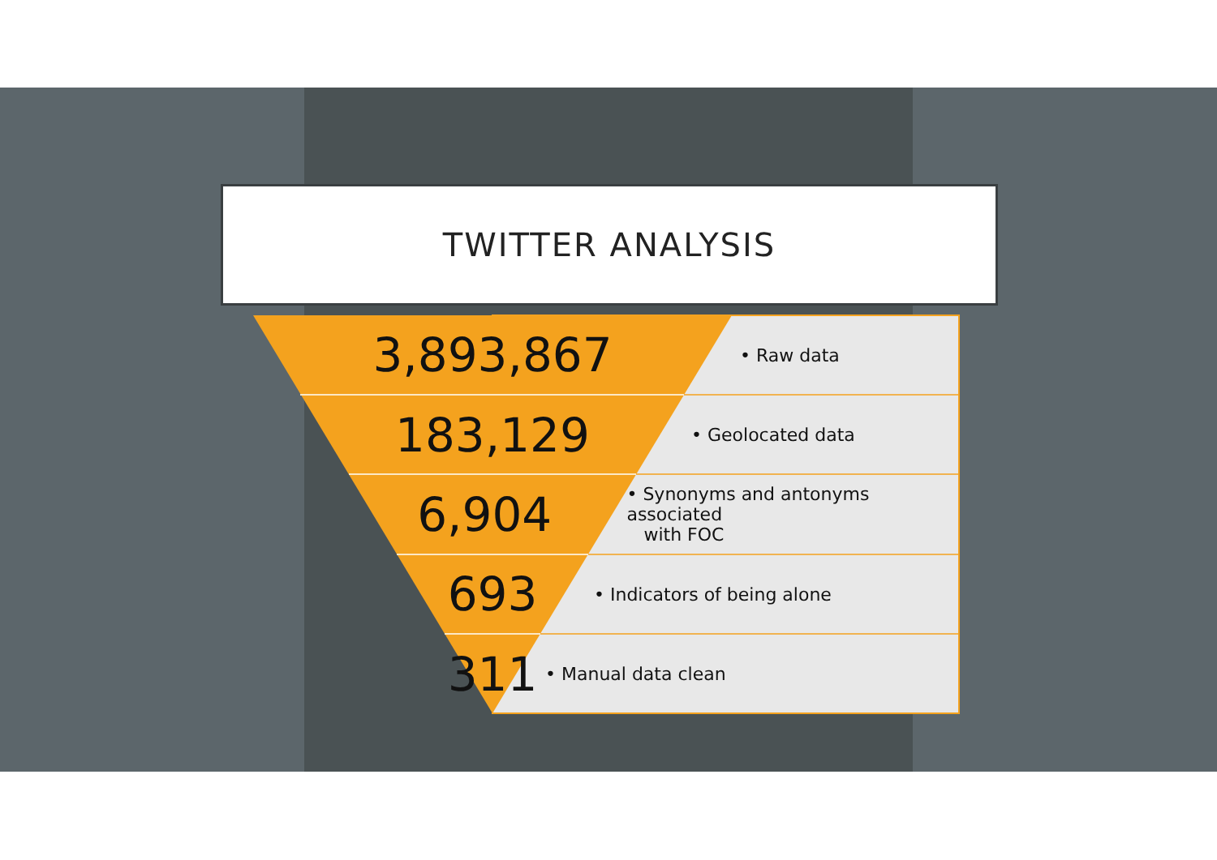TWITTER ANALYSIS
3,893,867
• Raw data
183,129
• Geolocated data
6,904
• Synonyms and antonyms associated
with FOC
693
• Indicators of being alone
311
• Manual data clean